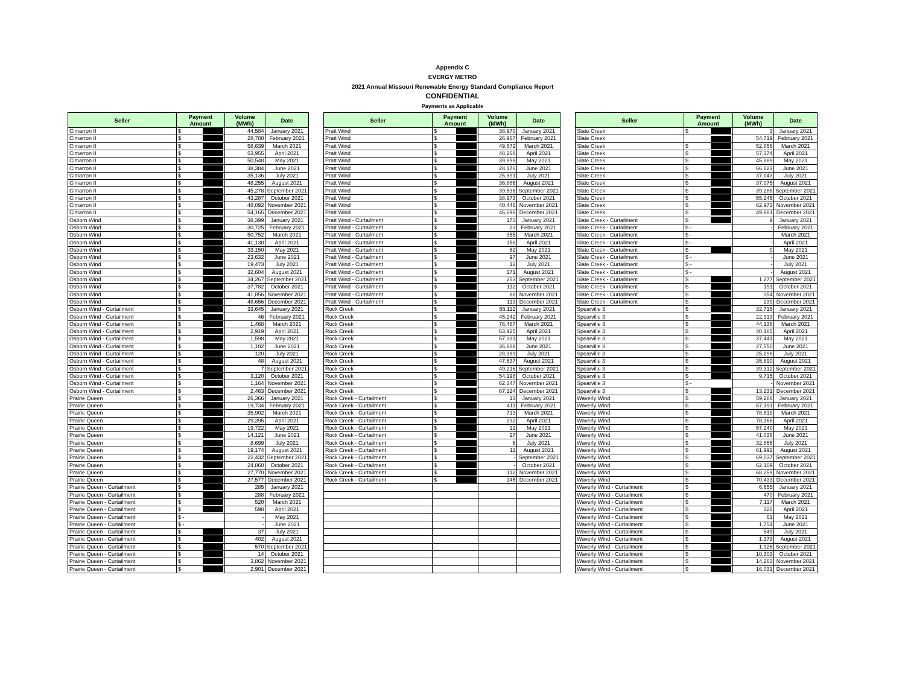Appendix C
EVERGY METRO
2021 Annual Missouri Renewable Energy Standard Compliance Report
CONFIDENTIAL
Payments as Applicable
| Seller | Payment Amount | Volume (MWh) | Date |
| --- | --- | --- | --- |
| Cimarron II | $ | 44,584 | January 2021 |
| Cimarron II | $ | 28,780 | February 2021 |
| Cimarron II | $ | 58,639 | March 2021 |
| Cimarron II | $ | 53,955 | April 2021 |
| Cimarron II | $ | 50,548 | May 2021 |
| Cimarron II | $ | 38,384 | June 2021 |
| Cimarron II | $ | 35,136 | July 2021 |
| Cimarron II | $ | 48,255 | August 2021 |
| Cimarron II | $ | 45,278 | September 2021 |
| Cimarron II | $ | 43,287 | October 2021 |
| Cimarron II | $ | 48,092 | November 2021 |
| Cimarron II | $ | 54,165 | December 2021 |
| Osborn Wind | $ | 38,399 | January 2021 |
| Osborn Wind | $ | 30,725 | February 2021 |
| Osborn Wind | $ | 50,752 | March 2021 |
| Osborn Wind | $ | 41,130 | April 2021 |
| Osborn Wind | $ | 33,150 | May 2021 |
| Osborn Wind | $ | 23,632 | June 2021 |
| Osborn Wind | $ | 19,473 | July 2021 |
| Osborn Wind | $ | 32,604 | August 2021 |
| Osborn Wind | $ | 34,267 | September 2021 |
| Osborn Wind | $ | 37,782 | October 2021 |
| Osborn Wind | $ | 41,856 | November 2021 |
| Osborn Wind | $ | 48,656 | December 2021 |
| Osborn Wind - Curtailment | $ | 33,645 | January 2021 |
| Osborn Wind - Curtailment | $ | 46 | February 2021 |
| Osborn Wind - Curtailment | $ | 1,468 | March 2021 |
| Osborn Wind - Curtailment | $ | 2,919 | April 2021 |
| Osborn Wind - Curtailment | $ | 1,598 | May 2021 |
| Osborn Wind - Curtailment | $ | 1,102 | June 2021 |
| Osborn Wind - Curtailment | $ | 120 | July 2021 |
| Osborn Wind - Curtailment | $ | 48 | August 2021 |
| Osborn Wind - Curtailment | $ | 7 | September 2021 |
| Osborn Wind - Curtailment | $ | 3,120 | October 2021 |
| Osborn Wind - Curtailment | $ | 1,164 | November 2021 |
| Osborn Wind - Curtailment | $ | 2,463 | December 2021 |
| Prairie Queen | $ | 26,366 | January 2021 |
| Prairie Queen | $ | 19,734 | February 2021 |
| Prairie Queen | $ | 35,902 | March 2021 |
| Prairie Queen | $ | 29,395 | April 2021 |
| Prairie Queen | $ | 19,722 | May 2021 |
| Prairie Queen | $ | 14,121 | June 2021 |
| Prairie Queen | $ | 8,699 | July 2021 |
| Prairie Queen | $ | 19,174 | August 2021 |
| Prairie Queen | $ | 22,432 | September 2021 |
| Prairie Queen | $ | 24,860 | October 2021 |
| Prairie Queen | $ | 27,770 | November 2021 |
| Prairie Queen | $ | 27,577 | December 2021 |
| Prairie Queen - Curtailment | $ | 285 | January 2021 |
| Prairie Queen - Curtailment | $ | 288 | February 2021 |
| Prairie Queen - Curtailment | $ | 520 | March 2021 |
| Prairie Queen - Curtailment | $ | 598 | April 2021 |
| Prairie Queen - Curtailment | $ - | - | May 2021 |
| Prairie Queen - Curtailment | $ - | - | June 2021 |
| Prairie Queen - Curtailment | $ | 37 | July 2021 |
| Prairie Queen - Curtailment | $ | 402 | August 2021 |
| Prairie Queen - Curtailment | $ | 570 | September 2021 |
| Prairie Queen - Curtailment | $ | 14 | October 2021 |
| Prairie Queen - Curtailment | $ | 3,862 | November 2021 |
| Prairie Queen - Curtailment | $ | 2,901 | December 2021 |
| Seller | Payment Amount | Volume (MWh) | Date |
| --- | --- | --- | --- |
| Pratt Wind | $ | 38,970 | January 2021 |
| Pratt Wind | $ | 26,967 | February 2021 |
| Pratt Wind | $ | 49,672 | March 2021 |
| Pratt Wind | $ | 48,268 | April 2021 |
| Pratt Wind | $ | 39,899 | May 2021 |
| Pratt Wind | $ | 28,176 | June 2021 |
| Pratt Wind | $ | 25,891 | July 2021 |
| Pratt Wind | $ | 36,886 | August 2021 |
| Pratt Wind | $ | 39,536 | September 2021 |
| Pratt Wind | $ | 38,973 | October 2021 |
| Pratt Wind | $ | 40,446 | November 2021 |
| Pratt Wind | $ | 46,296 | December 2021 |
| Pratt Wind - Curtailment | $ | 173 | January 2021 |
| Pratt Wind - Curtailment | $ | 23 | February 2021 |
| Pratt Wind - Curtailment | $ | 355 | March 2021 |
| Pratt Wind - Curtailment | $ | 158 | April 2021 |
| Pratt Wind - Curtailment | $ | 62 | May 2021 |
| Pratt Wind - Curtailment | $ | 97 | June 2021 |
| Pratt Wind - Curtailment | $ | 12 | July 2021 |
| Pratt Wind - Curtailment | $ | 171 | August 2021 |
| Pratt Wind - Curtailment | $ | 253 | September 2021 |
| Pratt Wind - Curtailment | $ | 112 | October 2021 |
| Pratt Wind - Curtailment | $ | 88 | November 2021 |
| Pratt Wind - Curtailment | $ | 113 | December 2021 |
| Rock Creek | $ | 55,112 | January 2021 |
| Rock Creek | $ | 45,242 | February 2021 |
| Rock Creek | $ | 76,487 | March 2021 |
| Rock Creek | $ | 63,925 | April 2021 |
| Rock Creek | $ | 57,331 | May 2021 |
| Rock Creek | $ | 36,888 | June 2021 |
| Rock Creek | $ | 28,389 | July 2021 |
| Rock Creek | $ | 47,637 | August 2021 |
| Rock Creek | $ | 49,216 | September 2021 |
| Rock Creek | $ | 54,198 | October 2021 |
| Rock Creek | $ | 62,347 | November 2021 |
| Rock Creek | $ | 67,124 | December 2021 |
| Rock Creek - Curtailment | $ | 13 | January 2021 |
| Rock Creek - Curtailment | $ | 411 | February 2021 |
| Rock Creek - Curtailment | $ | 713 | March 2021 |
| Rock Creek - Curtailment | $ | 232 | April 2021 |
| Rock Creek - Curtailment | $ | 12 | May 2021 |
| Rock Creek - Curtailment | $ | 27 | June 2021 |
| Rock Creek - Curtailment | $ | 6 | July 2021 |
| Rock Creek - Curtailment | $ | 11 | August 2021 |
| Rock Creek - Curtailment | $ | - | September 2021 |
| Rock Creek - Curtailment | $ | - | October 2021 |
| Rock Creek - Curtailment | $ | 112 | November 2021 |
| Rock Creek - Curtailment | $ | 145 | December 2021 |
| Seller | Payment Amount | Volume (MWh) | Date |
| --- | --- | --- | --- |
| Slate Creek | $ | 3 | January 2021 |
| Slate Creek | | 54,719 | February 2021 |
| Slate Creek | $ | 52,856 | March 2021 |
| Slate Creek | $ | 57,374 | April 2021 |
| Slate Creek | $ | 45,889 | May 2021 |
| Slate Creek | $ | 66,823 | June 2021 |
| Slate Creek | $ | 37,043 | July 2021 |
| Slate Creek | $ | 37,075 | August 2021 |
| Slate Creek | $ | 39,288 | September 2021 |
| Slate Creek | $ | 55,245 | October 2021 |
| Slate Creek | $ | 62,973 | November 2021 |
| Slate Creek | $ | 49,881 | December 2021 |
| Slate Creek - Curtailment | $ | 9 | January 2021 |
| Slate Creek - Curtailment | $ - | - | February 2021 |
| Slate Creek - Curtailment | $ - | - | March 2021 |
| Slate Creek - Curtailment | $ - | - | April 2021 |
| Slate Creek - Curtailment | $ | 0 | May 2021 |
| Slate Creek - Curtailment | $ - | - | June 2021 |
| Slate Creek - Curtailment | $ - | - | July 2021 |
| Slate Creek - Curtailment | $ - | - | August 2021 |
| Slate Creek - Curtailment | $ | 1,277 | September 2021 |
| Slate Creek - Curtailment | $ | 191 | October 2021 |
| Slate Creek - Curtailment | $ | 354 | November 2021 |
| Slate Creek - Curtailment | $ | 239 | December 2021 |
| Spearville 3 | $ | 32,715 | January 2021 |
| Spearville 3 | $ | 22,913 | February 2021 |
| Spearville 3 | $ | 44,136 | March 2021 |
| Spearville 3 | $ | 40,185 | April 2021 |
| Spearville 3 | $ | 37,441 | May 2021 |
| Spearville 3 | $ | 27,550 | June 2021 |
| Spearville 3 | $ | 25,298 | July 2021 |
| Spearville 3 | $ | 35,890 | August 2021 |
| Spearville 3 | $ | 39,312 | September 2021 |
| Spearville 3 | $ | 9,715 | October 2021 |
| Spearville 3 | $ - | - | November 2021 |
| Spearville 3 | $ | 13,231 | December 2021 |
| Waverly Wind | $ | 59,286 | January 2021 |
| Waverly Wind | $ | 57,191 | February 2021 |
| Waverly Wind | $ | 78,819 | March 2021 |
| Waverly Wind | $ | 78,168 | April 2021 |
| Waverly Wind | $ | 57,240 | May 2021 |
| Waverly Wind | $ | 41,036 | June 2021 |
| Waverly Wind | $ | 32,866 | July 2021 |
| Waverly Wind | $ | 61,992 | August 2021 |
| Waverly Wind | $ | 69,037 | September 2021 |
| Waverly Wind | $ | 62,109 | October 2021 |
| Waverly Wind | $ | 68,259 | November 2021 |
| Waverly Wind | $ | 70,433 | December 2021 |
| Waverly Wind - Curtailment | $ | 6,655 | January 2021 |
| Waverly Wind - Curtailment | $ | 470 | February 2021 |
| Waverly Wind - Curtailment | $ | 7,117 | March 2021 |
| Waverly Wind - Curtailment | $ | 326 | April 2021 |
| Waverly Wind - Curtailment | $ | 61 | May 2021 |
| Waverly Wind - Curtailment | $ | 1,754 | June 2021 |
| Waverly Wind - Curtailment | $ | 549 | July 2021 |
| Waverly Wind - Curtailment | $ | 1,373 | August 2021 |
| Waverly Wind - Curtailment | $ | 1,926 | September 2021 |
| Waverly Wind - Curtailment | $ | 10,303 | October 2021 |
| Waverly Wind - Curtailment | $ | 14,263 | November 2021 |
| Waverly Wind - Curtailment | $ | 16,031 | December 2021 |